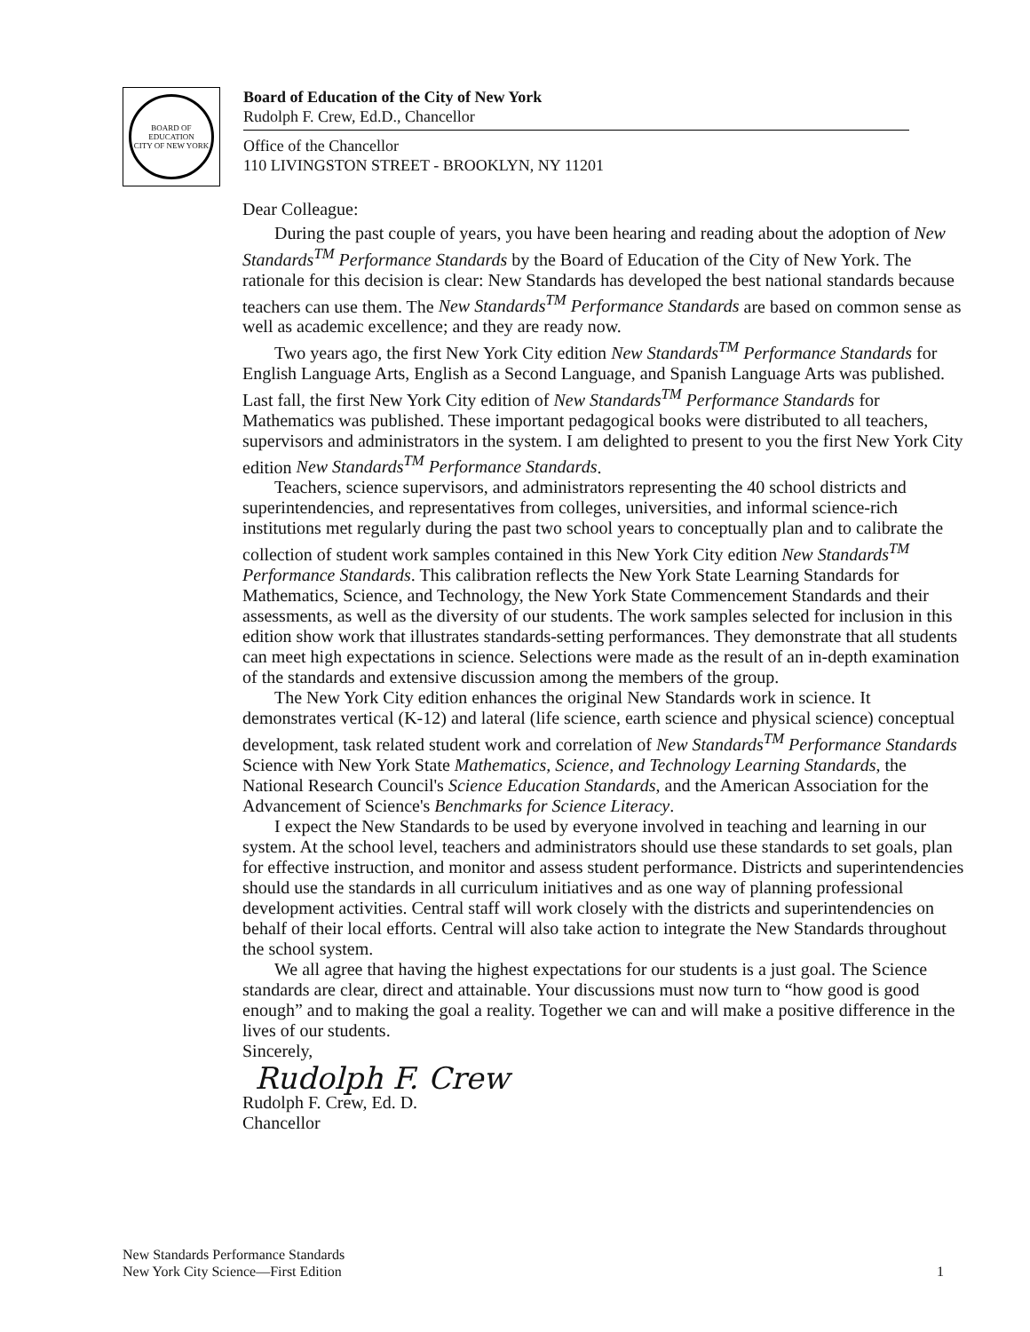BOARD OF EDUCATION
CITY OF NEW YORK
Board of Education of the City of New York
Rudolph F. Crew, Ed.D., Chancellor
Office of the Chancellor
110 LIVINGSTON STREET - BROOKLYN, NY 11201
Dear Colleague:
During the past couple of years, you have been hearing and reading about the adoption of New Standards<sup>TM</sup> Performance Standards by the Board of Education of the City of New York. The rationale for this decision is clear: New Standards has developed the best national standards because teachers can use them. The New Standards<sup>TM</sup> Performance Standards are based on common sense as well as academic excellence; and they are ready now.
Two years ago, the first New York City edition New Standards<sup>TM</sup> Performance Standards for English Language Arts, English as a Second Language, and Spanish Language Arts was published. Last fall, the first New York City edition of New Standards<sup>TM</sup> Performance Standards for Mathematics was published. These important pedagogical books were distributed to all teachers, supervisors and administrators in the system. I am delighted to present to you the first New York City edition New Standards<sup>TM</sup> Performance Standards.
Teachers, science supervisors, and administrators representing the 40 school districts and superintendencies, and representatives from colleges, universities, and informal science-rich institutions met regularly during the past two school years to conceptually plan and to calibrate the collection of student work samples contained in this New York City edition New Standards<sup>TM</sup> Performance Standards. This calibration reflects the New York State Learning Standards for Mathematics, Science, and Technology, the New York State Commencement Standards and their assessments, as well as the diversity of our students. The work samples selected for inclusion in this edition show work that illustrates standards-setting performances. They demonstrate that all students can meet high expectations in science. Selections were made as the result of an in-depth examination of the standards and extensive discussion among the members of the group.
The New York City edition enhances the original New Standards work in science. It demonstrates vertical (K-12) and lateral (life science, earth science and physical science) conceptual development, task related student work and correlation of New Standards<sup>TM</sup> Performance Standards Science with New York State Mathematics, Science, and Technology Learning Standards, the National Research Council's Science Education Standards, and the American Association for the Advancement of Science's Benchmarks for Science Literacy.
I expect the New Standards to be used by everyone involved in teaching and learning in our system. At the school level, teachers and administrators should use these standards to set goals, plan for effective instruction, and monitor and assess student performance. Districts and superintendencies should use the standards in all curriculum initiatives and as one way of planning professional development activities. Central staff will work closely with the districts and superintendencies on behalf of their local efforts. Central will also take action to integrate the New Standards throughout the school system.
We all agree that having the highest expectations for our students is a just goal. The Science standards are clear, direct and attainable. Your discussions must now turn to “how good is good enough” and to making the goal a reality. Together we can and will make a positive difference in the lives of our students.
Sincerely,
Rudolph F. Crew
Rudolph F. Crew, Ed. D.
Chancellor
New Standards Performance Standards
New York City Science—First Edition
1